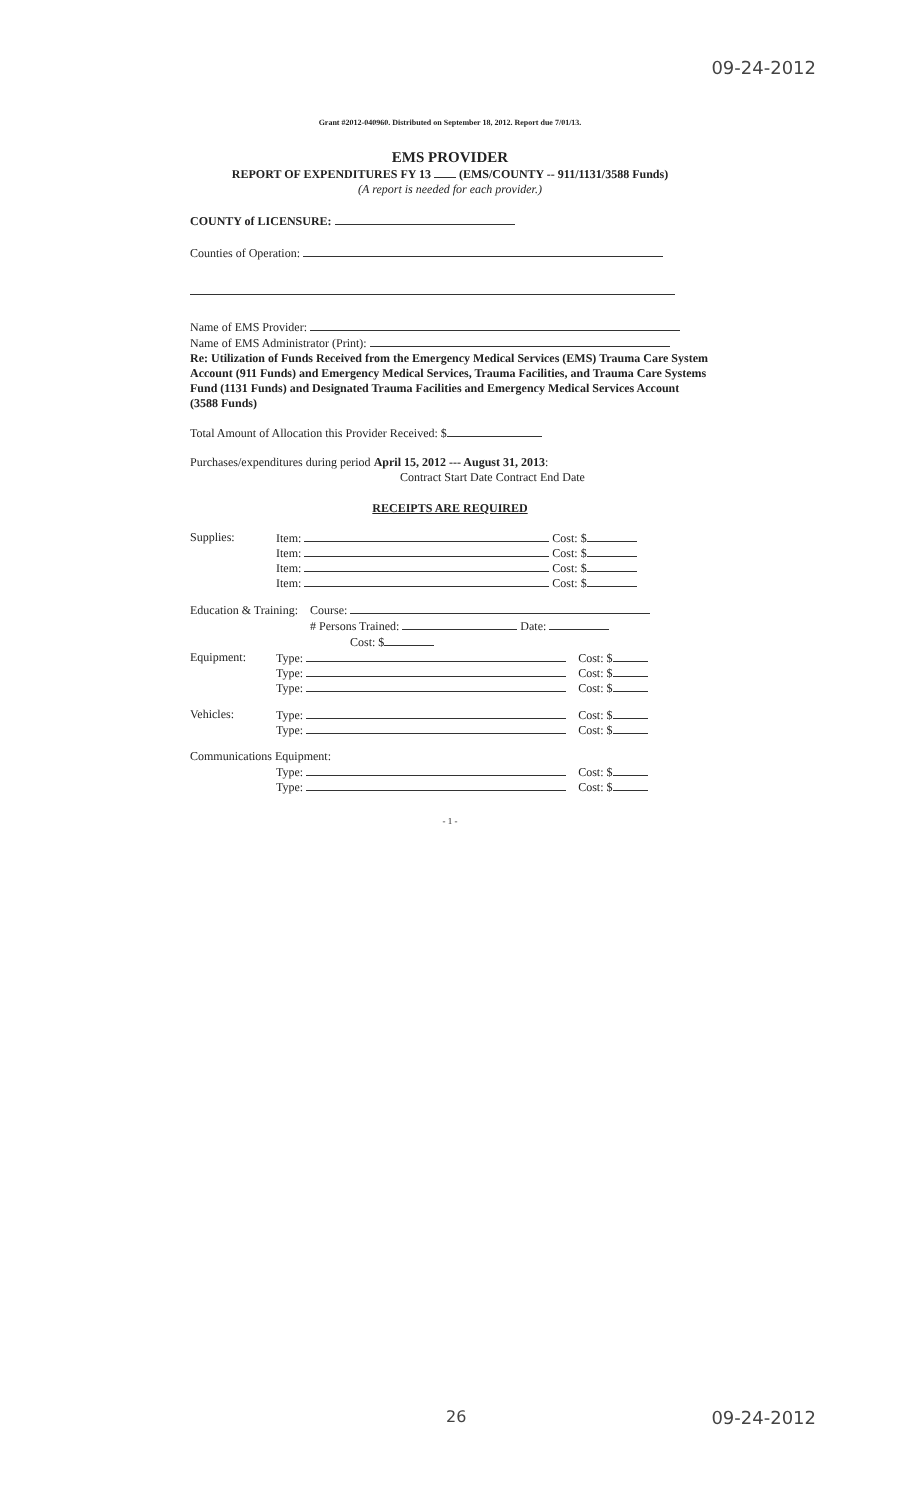09-24-2012
Grant #2012-040960. Distributed on September 18, 2012. Report due 7/01/13.
EMS PROVIDER
REPORT OF EXPENDITURES FY 13 (EMS/COUNTY -- 911/1131/3588 Funds)
(A report is needed for each provider.)
COUNTY of LICENSURE:
Counties of Operation:
Name of EMS Provider:
Name of EMS Administrator (Print):
Re: Utilization of Funds Received from the Emergency Medical Services (EMS) Trauma Care System Account (911 Funds) and Emergency Medical Services, Trauma Facilities, and Trauma Care Systems Fund (1131 Funds) and Designated Trauma Facilities and Emergency Medical Services Account (3588 Funds)
Total Amount of Allocation this Provider Received: $
Purchases/expenditures during period April 15, 2012 --- August 31, 2013:
Contract Start Date Contract End Date
RECEIPTS ARE REQUIRED
Supplies: Item: Cost: $
Item: Cost: $
Item: Cost: $
Item: Cost: $
Education & Training: Course:
# Persons Trained: Date:
Cost: $
Equipment: Type: Cost: $
Type: Cost: $
Type: Cost: $
Vehicles: Type: Cost: $
Type: Cost: $
Communications Equipment:
Type: Cost: $
Type: Cost: $
- 1 -
26 09-24-2012